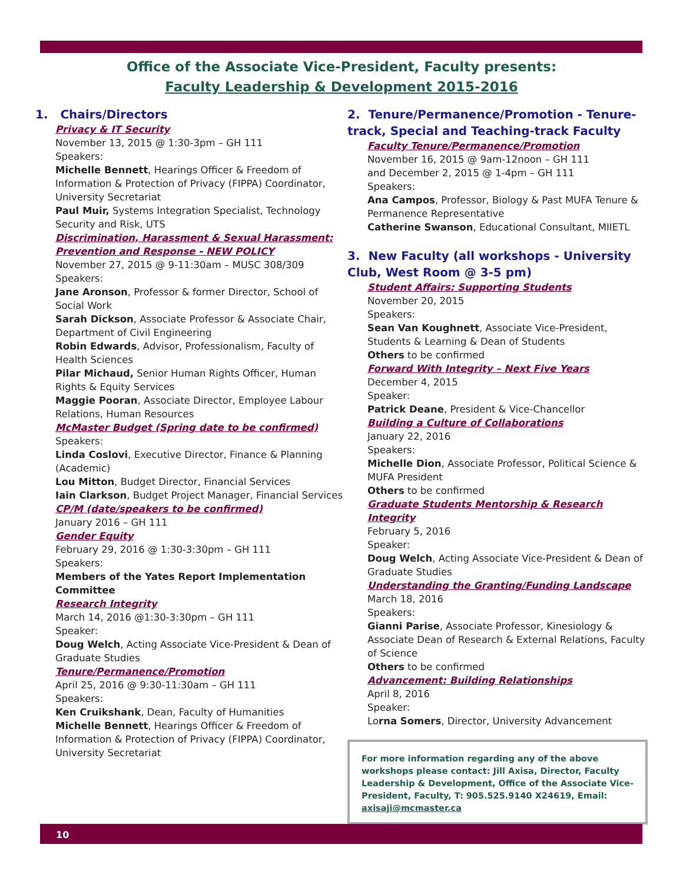Office of the Associate Vice-President, Faculty presents:
Faculty Leadership & Development 2015-2016
1. Chairs/Directors
Privacy & IT Security
November 13, 2015 @ 1:30-3pm – GH 111
Speakers:
Michelle Bennett, Hearings Officer & Freedom of Information & Protection of Privacy (FIPPA) Coordinator, University Secretariat
Paul Muir, Systems Integration Specialist, Technology Security and Risk, UTS
Discrimination, Harassment & Sexual Harassment: Prevention and Response - NEW POLICY
November 27, 2015 @ 9-11:30am – MUSC 308/309
Speakers:
Jane Aronson, Professor & former Director, School of Social Work
Sarah Dickson, Associate Professor & Associate Chair, Department of Civil Engineering
Robin Edwards, Advisor, Professionalism, Faculty of Health Sciences
Pilar Michaud, Senior Human Rights Officer, Human Rights & Equity Services
Maggie Pooran, Associate Director, Employee Labour Relations, Human Resources
McMaster Budget (Spring date to be confirmed)
Speakers:
Linda Coslovi, Executive Director, Finance & Planning (Academic)
Lou Mitton, Budget Director, Financial Services
Iain Clarkson, Budget Project Manager, Financial Services
CP/M (date/speakers to be confirmed)
January 2016 – GH 111
Gender Equity
February 29, 2016 @ 1:30-3:30pm – GH 111
Speakers:
Members of the Yates Report Implementation Committee
Research Integrity
March 14, 2016 @1:30-3:30pm – GH 111
Speaker:
Doug Welch, Acting Associate Vice-President & Dean of Graduate Studies
Tenure/Permanence/Promotion
April 25, 2016 @ 9:30-11:30am – GH 111
Speakers:
Ken Cruikshank, Dean, Faculty of Humanities
Michelle Bennett, Hearings Officer & Freedom of Information & Protection of Privacy (FIPPA) Coordinator, University Secretariat
2. Tenure/Permanence/Promotion - Tenure-track, Special and Teaching-track Faculty
Faculty Tenure/Permanence/Promotion
November 16, 2015 @ 9am-12noon – GH 111
and December 2, 2015 @ 1-4pm – GH 111
Speakers:
Ana Campos, Professor, Biology & Past MUFA Tenure & Permanence Representative
Catherine Swanson, Educational Consultant, MIIETL
3. New Faculty (all workshops - University Club, West Room @ 3-5 pm)
Student Affairs: Supporting Students
November 20, 2015
Speakers:
Sean Van Koughnett, Associate Vice-President, Students & Learning & Dean of Students
Others to be confirmed
Forward With Integrity – Next Five Years
December 4, 2015
Speaker:
Patrick Deane, President & Vice-Chancellor
Building a Culture of Collaborations
January 22, 2016
Speakers:
Michelle Dion, Associate Professor, Political Science & MUFA President
Others to be confirmed
Graduate Students Mentorship & Research Integrity
February 5, 2016
Speaker:
Doug Welch, Acting Associate Vice-President & Dean of Graduate Studies
Understanding the Granting/Funding Landscape
March 18, 2016
Speakers:
Gianni Parise, Associate Professor, Kinesiology & Associate Dean of Research & External Relations, Faculty of Science
Others to be confirmed
Advancement: Building Relationships
April 8, 2016
Speaker:
Lorna Somers, Director, University Advancement
For more information regarding any of the above workshops please contact: Jill Axisa, Director, Faculty Leadership & Development, Office of the Associate Vice-President, Faculty, T: 905.525.9140 X24619, Email: axisaji@mcmaster.ca
10